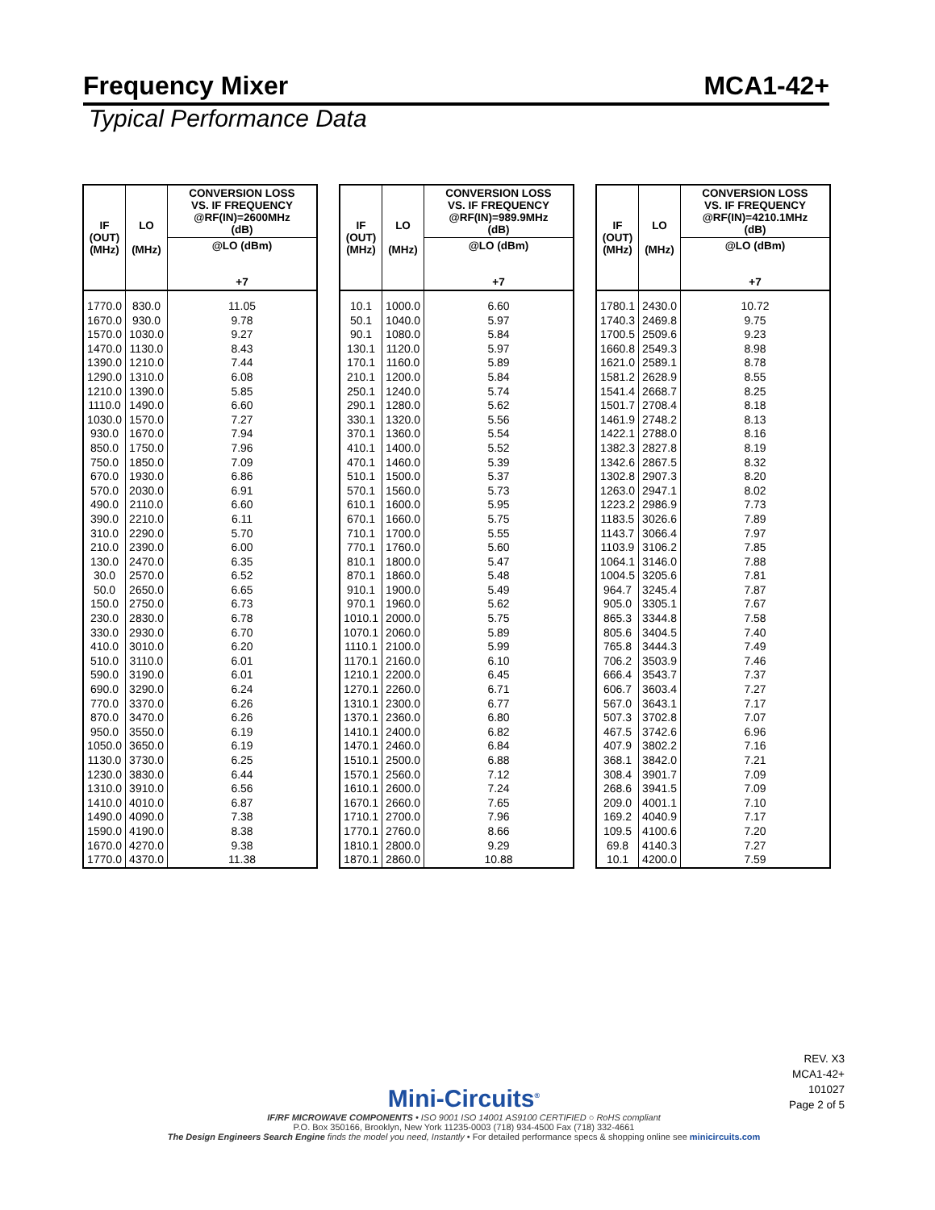Frequency Mixer MCA1-42+
Typical Performance Data
| IF (OUT) (MHz) | LO (MHz) | CONVERSION LOSS VS. IF FREQUENCY @RF(IN)=2600MHz (dB) |
| --- | --- | --- |
| | | @LO (dBm) +7 |
| 1770.0 | 830.0 | 11.05 |
| 1670.0 | 930.0 | 9.78 |
| 1570.0 | 1030.0 | 9.27 |
| 1470.0 | 1130.0 | 8.43 |
| 1390.0 | 1210.0 | 7.44 |
| 1290.0 | 1310.0 | 6.08 |
| 1210.0 | 1390.0 | 5.85 |
| 1110.0 | 1490.0 | 6.60 |
| 1030.0 | 1570.0 | 7.27 |
| 930.0 | 1670.0 | 7.94 |
| 850.0 | 1750.0 | 7.96 |
| 750.0 | 1850.0 | 7.09 |
| 670.0 | 1930.0 | 6.86 |
| 570.0 | 2030.0 | 6.91 |
| 490.0 | 2110.0 | 6.60 |
| 390.0 | 2210.0 | 6.11 |
| 310.0 | 2290.0 | 5.70 |
| 210.0 | 2390.0 | 6.00 |
| 130.0 | 2470.0 | 6.35 |
| 30.0 | 2570.0 | 6.52 |
| 50.0 | 2650.0 | 6.65 |
| 150.0 | 2750.0 | 6.73 |
| 230.0 | 2830.0 | 6.78 |
| 330.0 | 2930.0 | 6.70 |
| 410.0 | 3010.0 | 6.20 |
| 510.0 | 3110.0 | 6.01 |
| 590.0 | 3190.0 | 6.01 |
| 690.0 | 3290.0 | 6.24 |
| 770.0 | 3370.0 | 6.26 |
| 870.0 | 3470.0 | 6.26 |
| 950.0 | 3550.0 | 6.19 |
| 1050.0 | 3650.0 | 6.19 |
| 1130.0 | 3730.0 | 6.25 |
| 1230.0 | 3830.0 | 6.44 |
| 1310.0 | 3910.0 | 6.56 |
| 1410.0 | 4010.0 | 6.87 |
| 1490.0 | 4090.0 | 7.38 |
| 1590.0 | 4190.0 | 8.38 |
| 1670.0 | 4270.0 | 9.38 |
| 1770.0 | 4370.0 | 11.38 |
| IF (OUT) (MHz) | LO (MHz) | CONVERSION LOSS VS. IF FREQUENCY @RF(IN)=989.9MHz (dB) |
| --- | --- | --- |
| | | @LO (dBm) +7 |
| 10.1 | 1000.0 | 6.60 |
| 50.1 | 1040.0 | 5.97 |
| 90.1 | 1080.0 | 5.84 |
| 130.1 | 1120.0 | 5.97 |
| 170.1 | 1160.0 | 5.89 |
| 210.1 | 1200.0 | 5.84 |
| 250.1 | 1240.0 | 5.74 |
| 290.1 | 1280.0 | 5.62 |
| 330.1 | 1320.0 | 5.56 |
| 370.1 | 1360.0 | 5.54 |
| 410.1 | 1400.0 | 5.52 |
| 470.1 | 1460.0 | 5.39 |
| 510.1 | 1500.0 | 5.37 |
| 570.1 | 1560.0 | 5.73 |
| 610.1 | 1600.0 | 5.95 |
| 670.1 | 1660.0 | 5.75 |
| 710.1 | 1700.0 | 5.55 |
| 770.1 | 1760.0 | 5.60 |
| 810.1 | 1800.0 | 5.47 |
| 870.1 | 1860.0 | 5.48 |
| 910.1 | 1900.0 | 5.49 |
| 970.1 | 1960.0 | 5.62 |
| 1010.1 | 2000.0 | 5.75 |
| 1070.1 | 2060.0 | 5.89 |
| 1110.1 | 2100.0 | 5.99 |
| 1170.1 | 2160.0 | 6.10 |
| 1210.1 | 2200.0 | 6.45 |
| 1270.1 | 2260.0 | 6.71 |
| 1310.1 | 2300.0 | 6.77 |
| 1370.1 | 2360.0 | 6.80 |
| 1410.1 | 2400.0 | 6.82 |
| 1470.1 | 2460.0 | 6.84 |
| 1510.1 | 2500.0 | 6.88 |
| 1570.1 | 2560.0 | 7.12 |
| 1610.1 | 2600.0 | 7.24 |
| 1670.1 | 2660.0 | 7.65 |
| 1710.1 | 2700.0 | 7.96 |
| 1770.1 | 2760.0 | 8.66 |
| 1810.1 | 2800.0 | 9.29 |
| 1870.1 | 2860.0 | 10.88 |
| IF (OUT) (MHz) | LO (MHz) | CONVERSION LOSS VS. IF FREQUENCY @RF(IN)=4210.1MHz (dB) |
| --- | --- | --- |
| | | @LO (dBm) +7 |
| 1780.1 | 2430.0 | 10.72 |
| 1740.3 | 2469.8 | 9.75 |
| 1700.5 | 2509.6 | 9.23 |
| 1660.8 | 2549.3 | 8.98 |
| 1621.0 | 2589.1 | 8.78 |
| 1581.2 | 2628.9 | 8.55 |
| 1541.4 | 2668.7 | 8.25 |
| 1501.7 | 2708.4 | 8.18 |
| 1461.9 | 2748.2 | 8.13 |
| 1422.1 | 2788.0 | 8.16 |
| 1382.3 | 2827.8 | 8.19 |
| 1342.6 | 2867.5 | 8.32 |
| 1302.8 | 2907.3 | 8.20 |
| 1263.0 | 2947.1 | 8.02 |
| 1223.2 | 2986.9 | 7.73 |
| 1183.5 | 3026.6 | 7.89 |
| 1143.7 | 3066.4 | 7.97 |
| 1103.9 | 3106.2 | 7.85 |
| 1064.1 | 3146.0 | 7.88 |
| 1004.5 | 3205.6 | 7.81 |
| 964.7 | 3245.4 | 7.87 |
| 905.0 | 3305.1 | 7.67 |
| 865.3 | 3344.8 | 7.58 |
| 805.6 | 3404.5 | 7.40 |
| 765.8 | 3444.3 | 7.49 |
| 706.2 | 3503.9 | 7.46 |
| 666.4 | 3543.7 | 7.37 |
| 606.7 | 3603.4 | 7.27 |
| 567.0 | 3643.1 | 7.17 |
| 507.3 | 3702.8 | 7.07 |
| 467.5 | 3742.6 | 6.96 |
| 407.9 | 3802.2 | 7.16 |
| 368.1 | 3842.0 | 7.21 |
| 308.4 | 3901.7 | 7.09 |
| 268.6 | 3941.5 | 7.09 |
| 209.0 | 4001.1 | 7.10 |
| 169.2 | 4040.9 | 7.17 |
| 109.5 | 4100.6 | 7.20 |
| 69.8 | 4140.3 | 7.27 |
| 10.1 | 4200.0 | 7.59 |
REV. X3
MCA1-42+
101027
Page 2 of 5
Mini-Circuits<sup>®</sup>
IF/RF MICROWAVE COMPONENTS • ISO 9001 ISO 14001 AS9100 CERTIFIED ○ RoHS compliant
P.O. Box 350166, Brooklyn, New York 11235-0003 (718) 934-4500 Fax (718) 332-4661
The Design Engineers Search Engine finds the model you need, Instantly • For detailed performance specs & shopping online see minicircuits.com